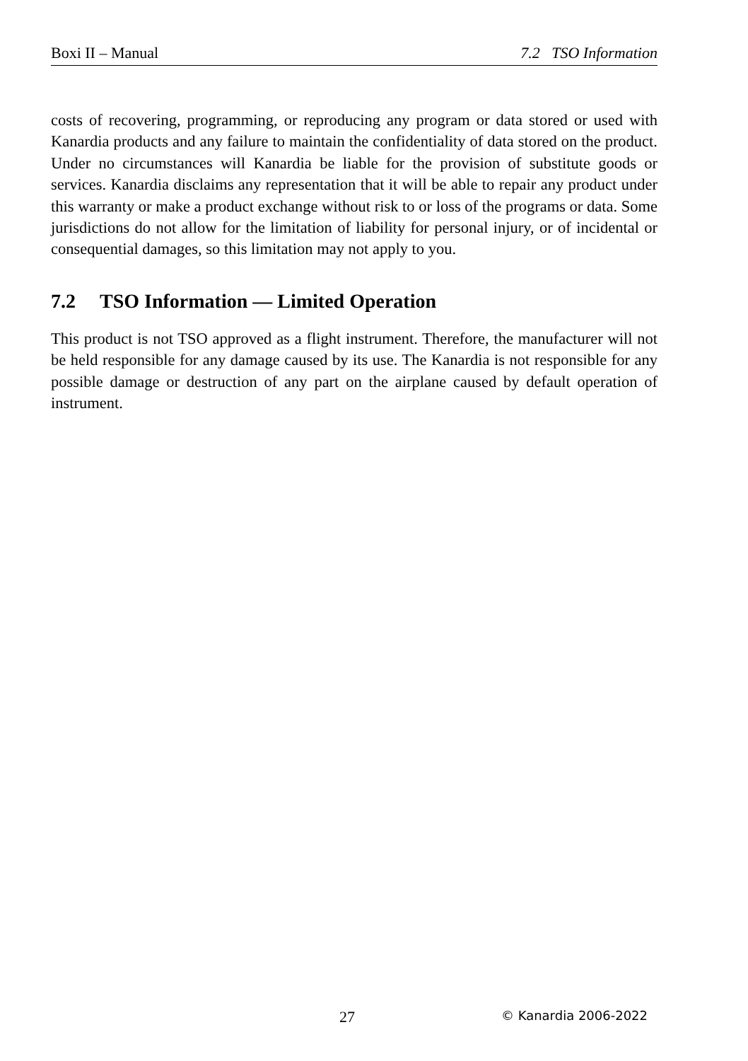Boxi II – Manual 7.2 TSO Information
costs of recovering, programming, or reproducing any program or data stored or used with Kanardia products and any failure to maintain the confidentiality of data stored on the product. Under no circumstances will Kanardia be liable for the provision of substitute goods or services. Kanardia disclaims any representation that it will be able to repair any product under this warranty or make a product exchange without risk to or loss of the programs or data. Some jurisdictions do not allow for the limitation of liability for personal injury, or of incidental or consequential damages, so this limitation may not apply to you.
7.2 TSO Information — Limited Operation
This product is not TSO approved as a flight instrument. Therefore, the manufacturer will not be held responsible for any damage caused by its use. The Kanardia is not responsible for any possible damage or destruction of any part on the airplane caused by default operation of instrument.
27 © Kanardia 2006-2022